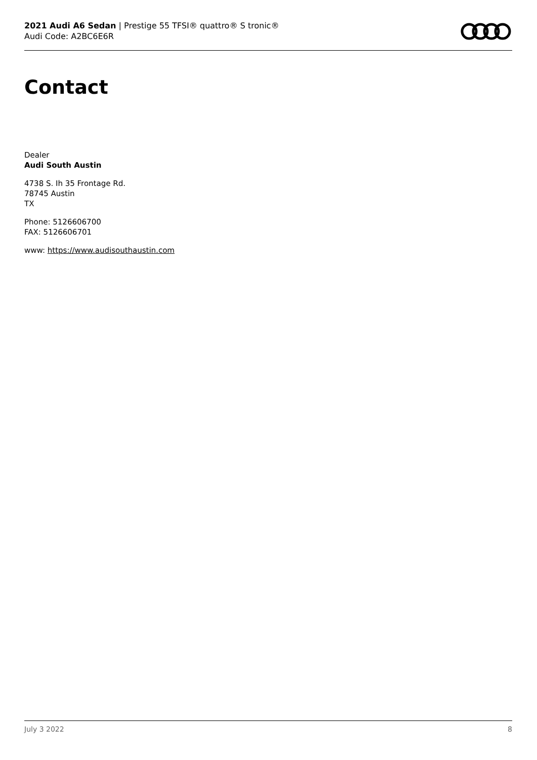2021 Audi A6 Sedan | Prestige 55 TFSI® quattro® S tronic®
Audi Code: A2BC6E6R
Contact
Dealer
Audi South Austin
4738 S. Ih 35 Frontage Rd.
78745 Austin
TX
Phone: 5126606700
FAX: 5126606701
www: https://www.audisouthaustin.com
July 3 2022 8